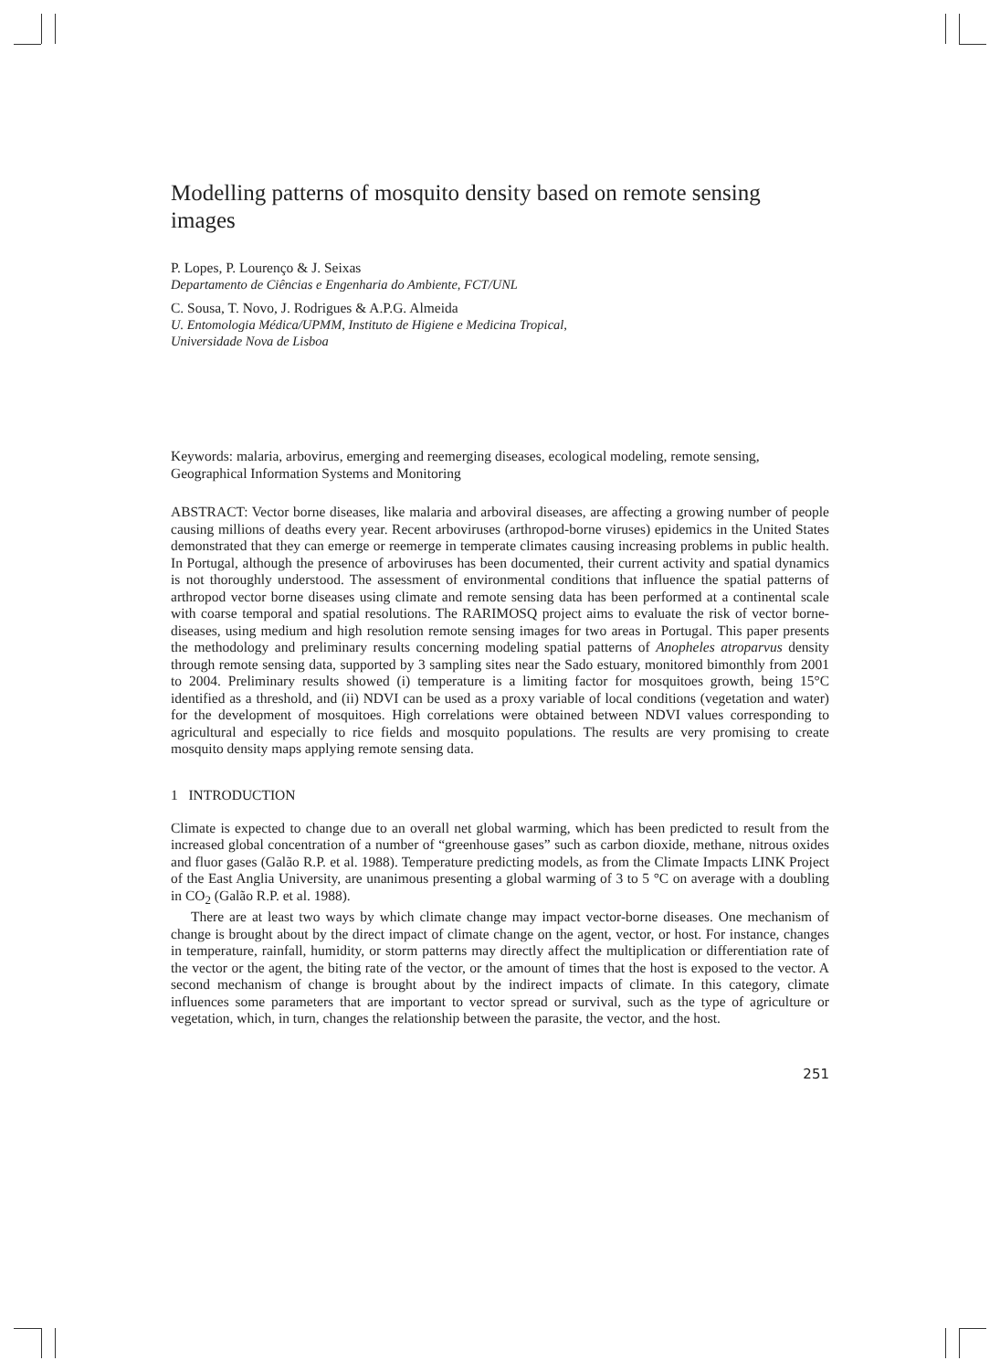Modelling patterns of mosquito density based on remote sensing images
P. Lopes, P. Lourenço & J. Seixas
Departamento de Ciências e Engenharia do Ambiente, FCT/UNL
C. Sousa, T. Novo, J. Rodrigues & A.P.G. Almeida
U. Entomologia Médica/UPMM, Instituto de Higiene e Medicina Tropical,
Universidade Nova de Lisboa
Keywords: malaria, arbovirus, emerging and reemerging diseases, ecological modeling, remote sensing, Geographical Information Systems and Monitoring
ABSTRACT: Vector borne diseases, like malaria and arboviral diseases, are affecting a growing number of people causing millions of deaths every year. Recent arboviruses (arthropod-borne viruses) epidemics in the United States demonstrated that they can emerge or reemerge in temperate climates causing increasing problems in public health. In Portugal, although the presence of arboviruses has been documented, their current activity and spatial dynamics is not thoroughly understood. The assessment of environmental conditions that influence the spatial patterns of arthropod vector borne diseases using climate and remote sensing data has been performed at a continental scale with coarse temporal and spatial resolutions. The RARIMOSQ project aims to evaluate the risk of vector borne-diseases, using medium and high resolution remote sensing images for two areas in Portugal. This paper presents the methodology and preliminary results concerning modeling spatial patterns of Anopheles atroparvus density through remote sensing data, supported by 3 sampling sites near the Sado estuary, monitored bimonthly from 2001 to 2004. Preliminary results showed (i) temperature is a limiting factor for mosquitoes growth, being 15°C identified as a threshold, and (ii) NDVI can be used as a proxy variable of local conditions (vegetation and water) for the development of mosquitoes. High correlations were obtained between NDVI values corresponding to agricultural and especially to rice fields and mosquito populations. The results are very promising to create mosquito density maps applying remote sensing data.
1 INTRODUCTION
Climate is expected to change due to an overall net global warming, which has been predicted to result from the increased global concentration of a number of “greenhouse gases” such as carbon dioxide, methane, nitrous oxides and fluor gases (Galão R.P. et al. 1988). Temperature predicting models, as from the Climate Impacts LINK Project of the East Anglia University, are unanimous presenting a global warming of 3 to 5 °C on average with a doubling in CO<sub>2</sub> (Galão R.P. et al. 1988).
There are at least two ways by which climate change may impact vector-borne diseases. One mechanism of change is brought about by the direct impact of climate change on the agent, vector, or host. For instance, changes in temperature, rainfall, humidity, or storm patterns may directly affect the multiplication or differentiation rate of the vector or the agent, the biting rate of the vector, or the amount of times that the host is exposed to the vector. A second mechanism of change is brought about by the indirect impacts of climate. In this category, climate influences some parameters that are important to vector spread or survival, such as the type of agriculture or vegetation, which, in turn, changes the relationship between the parasite, the vector, and the host.
251